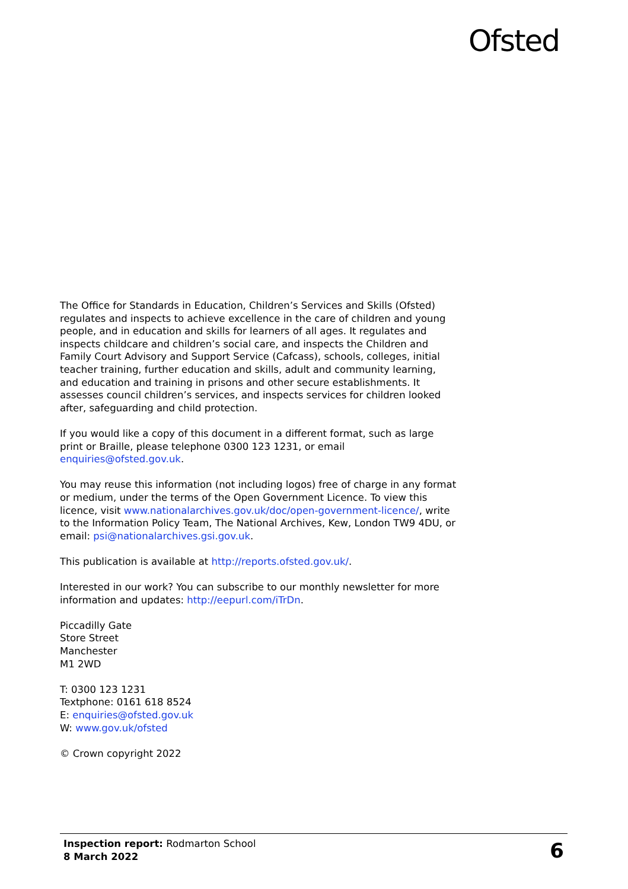Ofsted
The Office for Standards in Education, Children’s Services and Skills (Ofsted) regulates and inspects to achieve excellence in the care of children and young people, and in education and skills for learners of all ages. It regulates and inspects childcare and children’s social care, and inspects the Children and Family Court Advisory and Support Service (Cafcass), schools, colleges, initial teacher training, further education and skills, adult and community learning, and education and training in prisons and other secure establishments. It assesses council children’s services, and inspects services for children looked after, safeguarding and child protection.
If you would like a copy of this document in a different format, such as large print or Braille, please telephone 0300 123 1231, or email enquiries@ofsted.gov.uk.
You may reuse this information (not including logos) free of charge in any format or medium, under the terms of the Open Government Licence. To view this licence, visit www.nationalarchives.gov.uk/doc/open-government-licence/, write to the Information Policy Team, The National Archives, Kew, London TW9 4DU, or email: psi@nationalarchives.gsi.gov.uk.
This publication is available at http://reports.ofsted.gov.uk/.
Interested in our work? You can subscribe to our monthly newsletter for more information and updates: http://eepurl.com/iTrDn.
Piccadilly Gate
Store Street
Manchester
M1 2WD
T: 0300 123 1231
Textphone: 0161 618 8524
E: enquiries@ofsted.gov.uk
W: www.gov.uk/ofsted
© Crown copyright 2022
Inspection report: Rodmarton School
8 March 2022
6